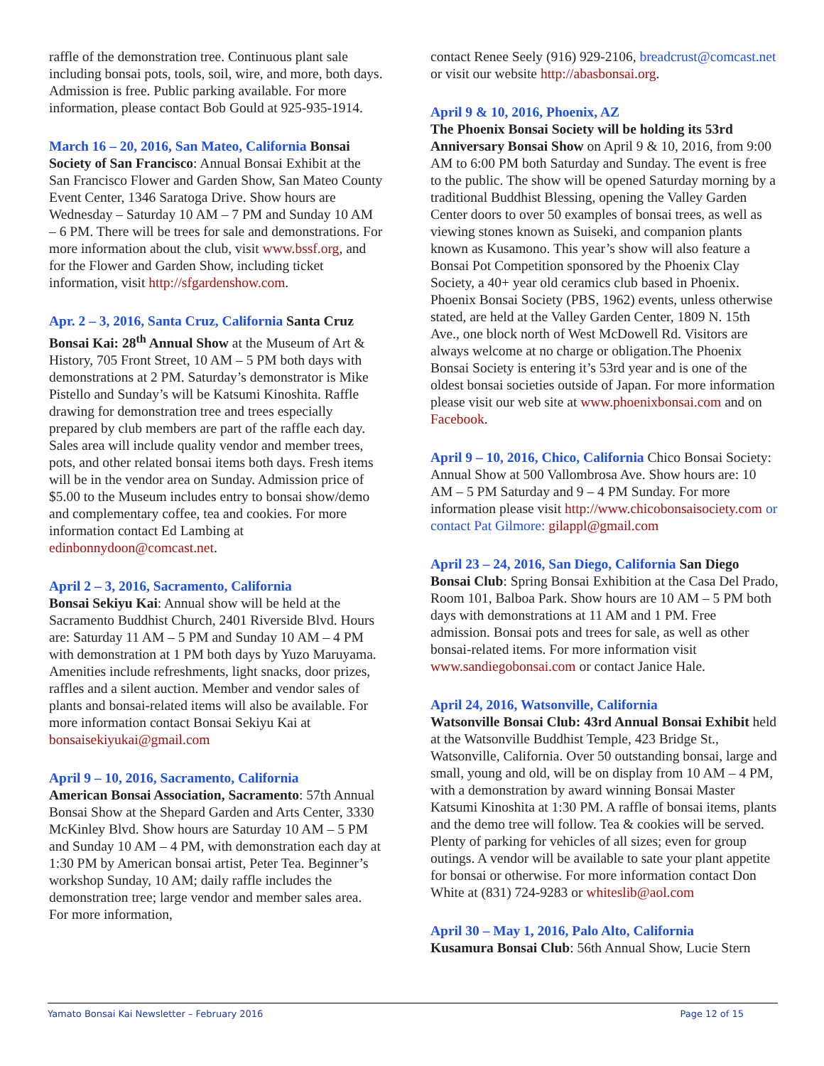raffle of the demonstration tree. Continuous plant sale including bonsai pots, tools, soil, wire, and more, both days. Admission is free. Public parking available. For more information, please contact Bob Gould at 925-935-1914.
March 16 – 20, 2016, San Mateo, California Bonsai Society of San Francisco: Annual Bonsai Exhibit at the San Francisco Flower and Garden Show, San Mateo County Event Center, 1346 Saratoga Drive. Show hours are Wednesday – Saturday 10 AM – 7 PM and Sunday 10 AM – 6 PM. There will be trees for sale and demonstrations. For more information about the club, visit www.bssf.org, and for the Flower and Garden Show, including ticket information, visit http://sfgardenshow.com.
Apr. 2 – 3, 2016, Santa Cruz, California Santa Cruz Bonsai Kai: 28<sup>th</sup> Annual Show at the Museum of Art & History, 705 Front Street, 10 AM – 5 PM both days with demonstrations at 2 PM. Saturday’s demonstrator is Mike Pistello and Sunday’s will be Katsumi Kinoshita. Raffle drawing for demonstration tree and trees especially prepared by club members are part of the raffle each day. Sales area will include quality vendor and member trees, pots, and other related bonsai items both days. Fresh items will be in the vendor area on Sunday. Admission price of $5.00 to the Museum includes entry to bonsai show/demo and complementary coffee, tea and cookies. For more information contact Ed Lambing at edinbonnydoon@comcast.net.
April 2 – 3, 2016, Sacramento, California
Bonsai Sekiyu Kai: Annual show will be held at the Sacramento Buddhist Church, 2401 Riverside Blvd. Hours are: Saturday 11 AM – 5 PM and Sunday 10 AM – 4 PM with demonstration at 1 PM both days by Yuzo Maruyama. Amenities include refreshments, light snacks, door prizes, raffles and a silent auction. Member and vendor sales of plants and bonsai-related items will also be available. For more information contact Bonsai Sekiyu Kai at bonsaisekiyukai@gmail.com
April 9 – 10, 2016, Sacramento, California
American Bonsai Association, Sacramento: 57th Annual Bonsai Show at the Shepard Garden and Arts Center, 3330 McKinley Blvd. Show hours are Saturday 10 AM – 5 PM and Sunday 10 AM – 4 PM, with demonstration each day at 1:30 PM by American bonsai artist, Peter Tea. Beginner’s workshop Sunday, 10 AM; daily raffle includes the demonstration tree; large vendor and member sales area. For more information,
contact Renee Seely (916) 929-2106, breadcrust@comcast.net or visit our website http://abasbonsai.org.
April 9 & 10, 2016, Phoenix, AZ
The Phoenix Bonsai Society will be holding its 53rd Anniversary Bonsai Show on April 9 & 10, 2016, from 9:00 AM to 6:00 PM both Saturday and Sunday. The event is free to the public. The show will be opened Saturday morning by a traditional Buddhist Blessing, opening the Valley Garden Center doors to over 50 examples of bonsai trees, as well as viewing stones known as Suiseki, and companion plants known as Kusamono. This year’s show will also feature a Bonsai Pot Competition sponsored by the Phoenix Clay Society, a 40+ year old ceramics club based in Phoenix. Phoenix Bonsai Society (PBS, 1962) events, unless otherwise stated, are held at the Valley Garden Center, 1809 N. 15th Ave., one block north of West McDowell Rd. Visitors are always welcome at no charge or obligation.The Phoenix Bonsai Society is entering it’s 53rd year and is one of the oldest bonsai societies outside of Japan. For more information please visit our web site at www.phoenixbonsai.com and on Facebook.
April 9 – 10, 2016, Chico, California Chico Bonsai Society: Annual Show at 500 Vallombrosa Ave. Show hours are: 10 AM – 5 PM Saturday and 9 – 4 PM Sunday. For more information please visit http://www.chicobonsaisociety.com or contact Pat Gilmore: gilappl@gmail.com
April 23 – 24, 2016, San Diego, California San Diego Bonsai Club: Spring Bonsai Exhibition at the Casa Del Prado, Room 101, Balboa Park. Show hours are 10 AM – 5 PM both days with demonstrations at 11 AM and 1 PM. Free admission. Bonsai pots and trees for sale, as well as other bonsai-related items. For more information visit www.sandiegobonsai.com or contact Janice Hale.
April 24, 2016, Watsonville, California
Watsonville Bonsai Club: 43rd Annual Bonsai Exhibit held at the Watsonville Buddhist Temple, 423 Bridge St., Watsonville, California. Over 50 outstanding bonsai, large and small, young and old, will be on display from 10 AM – 4 PM, with a demonstration by award winning Bonsai Master Katsumi Kinoshita at 1:30 PM. A raffle of bonsai items, plants and the demo tree will follow. Tea & cookies will be served. Plenty of parking for vehicles of all sizes; even for group outings. A vendor will be available to sate your plant appetite for bonsai or otherwise. For more information contact Don White at (831) 724-9283 or whiteslib@aol.com
April 30 – May 1, 2016, Palo Alto, California
Kusamura Bonsai Club: 56th Annual Show, Lucie Stern
Yamato Bonsai Kai Newsletter – February 2016 Page 12 of 15